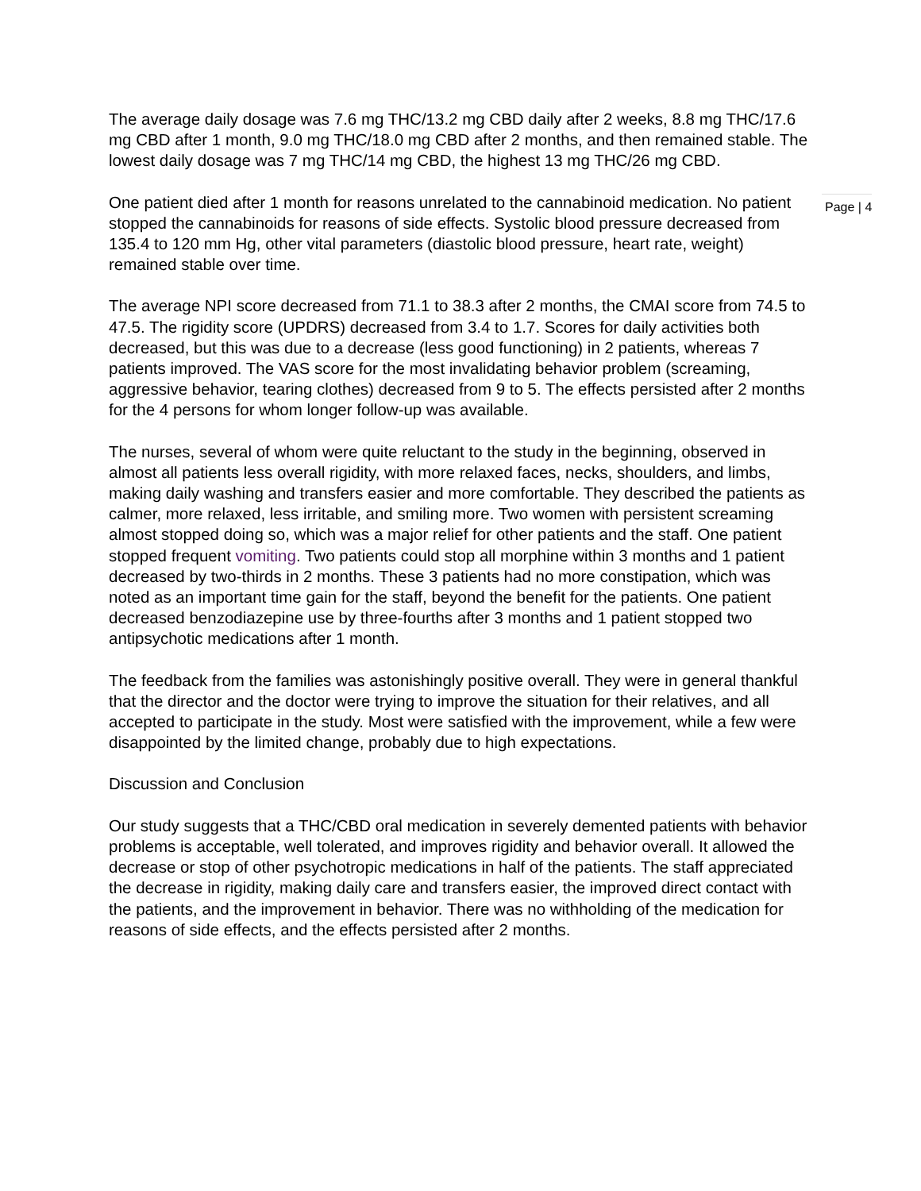The average daily dosage was 7.6 mg THC/13.2 mg CBD daily after 2 weeks, 8.8 mg THC/17.6 mg CBD after 1 month, 9.0 mg THC/18.0 mg CBD after 2 months, and then remained stable. The lowest daily dosage was 7 mg THC/14 mg CBD, the highest 13 mg THC/26 mg CBD.
One patient died after 1 month for reasons unrelated to the cannabinoid medication. No patient stopped the cannabinoids for reasons of side effects. Systolic blood pressure decreased from 135.4 to 120 mm Hg, other vital parameters (diastolic blood pressure, heart rate, weight) remained stable over time.
Page | 4
The average NPI score decreased from 71.1 to 38.3 after 2 months, the CMAI score from 74.5 to 47.5. The rigidity score (UPDRS) decreased from 3.4 to 1.7. Scores for daily activities both decreased, but this was due to a decrease (less good functioning) in 2 patients, whereas 7 patients improved. The VAS score for the most invalidating behavior problem (screaming, aggressive behavior, tearing clothes) decreased from 9 to 5. The effects persisted after 2 months for the 4 persons for whom longer follow-up was available.
The nurses, several of whom were quite reluctant to the study in the beginning, observed in almost all patients less overall rigidity, with more relaxed faces, necks, shoulders, and limbs, making daily washing and transfers easier and more comfortable. They described the patients as calmer, more relaxed, less irritable, and smiling more. Two women with persistent screaming almost stopped doing so, which was a major relief for other patients and the staff. One patient stopped frequent vomiting. Two patients could stop all morphine within 3 months and 1 patient decreased by two-thirds in 2 months. These 3 patients had no more constipation, which was noted as an important time gain for the staff, beyond the benefit for the patients. One patient decreased benzodiazepine use by three-fourths after 3 months and 1 patient stopped two antipsychotic medications after 1 month.
The feedback from the families was astonishingly positive overall. They were in general thankful that the director and the doctor were trying to improve the situation for their relatives, and all accepted to participate in the study. Most were satisfied with the improvement, while a few were disappointed by the limited change, probably due to high expectations.
Discussion and Conclusion
Our study suggests that a THC/CBD oral medication in severely demented patients with behavior problems is acceptable, well tolerated, and improves rigidity and behavior overall. It allowed the decrease or stop of other psychotropic medications in half of the patients. The staff appreciated the decrease in rigidity, making daily care and transfers easier, the improved direct contact with the patients, and the improvement in behavior. There was no withholding of the medication for reasons of side effects, and the effects persisted after 2 months.